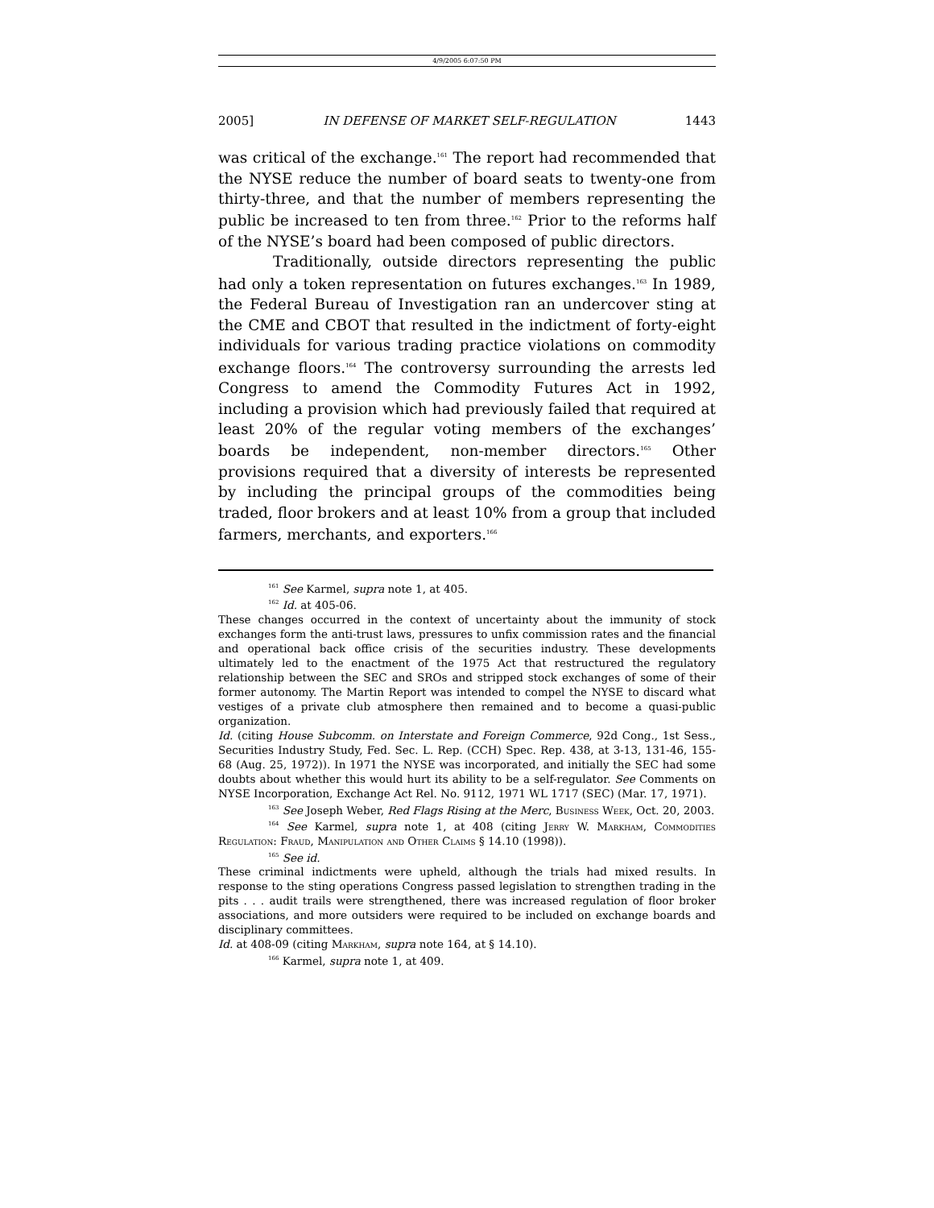4/9/2005 6:07:50 PM
2005] IN DEFENSE OF MARKET SELF-REGULATION 1443
was critical of the exchange.<sup>161</sup> The report had recommended that the NYSE reduce the number of board seats to twenty-one from thirty-three, and that the number of members representing the public be increased to ten from three.<sup>162</sup> Prior to the reforms half of the NYSE’s board had been composed of public directors.
Traditionally, outside directors representing the public had only a token representation on futures exchanges.<sup>163</sup> In 1989, the Federal Bureau of Investigation ran an undercover sting at the CME and CBOT that resulted in the indictment of forty-eight individuals for various trading practice violations on commodity exchange floors.<sup>164</sup> The controversy surrounding the arrests led Congress to amend the Commodity Futures Act in 1992, including a provision which had previously failed that required at least 20% of the regular voting members of the exchanges’ boards be independent, non-member directors.<sup>165</sup> Other provisions required that a diversity of interests be represented by including the principal groups of the commodities being traded, floor brokers and at least 10% from a group that included farmers, merchants, and exporters.<sup>166</sup>
<sup>161</sup> See Karmel, supra note 1, at 405.
<sup>162</sup> Id. at 405-06.
These changes occurred in the context of uncertainty about the immunity of stock exchanges form the anti-trust laws, pressures to unfix commission rates and the financial and operational back office crisis of the securities industry. These developments ultimately led to the enactment of the 1975 Act that restructured the regulatory relationship between the SEC and SROs and stripped stock exchanges of some of their former autonomy. The Martin Report was intended to compel the NYSE to discard what vestiges of a private club atmosphere then remained and to become a quasi-public organization.
Id. (citing House Subcomm. on Interstate and Foreign Commerce, 92d Cong., 1st Sess., Securities Industry Study, Fed. Sec. L. Rep. (CCH) Spec. Rep. 438, at 3-13, 131-46, 155-68 (Aug. 25, 1972)). In 1971 the NYSE was incorporated, and initially the SEC had some doubts about whether this would hurt its ability to be a self-regulator. See Comments on NYSE Incorporation, Exchange Act Rel. No. 9112, 1971 WL 1717 (SEC) (Mar. 17, 1971).
<sup>163</sup> See Joseph Weber, Red Flags Rising at the Merc, Business Week, Oct. 20, 2003.
<sup>164</sup> See Karmel, supra note 1, at 408 (citing Jerry W. Markham, Commodities Regulation: Fraud, Manipulation and Other Claims § 14.10 (1998)).
<sup>165</sup> See id.
These criminal indictments were upheld, although the trials had mixed results. In response to the sting operations Congress passed legislation to strengthen trading in the pits . . . audit trails were strengthened, there was increased regulation of floor broker associations, and more outsiders were required to be included on exchange boards and disciplinary committees.
Id. at 408-09 (citing Markham, supra note 164, at § 14.10).
<sup>166</sup> Karmel, supra note 1, at 409.